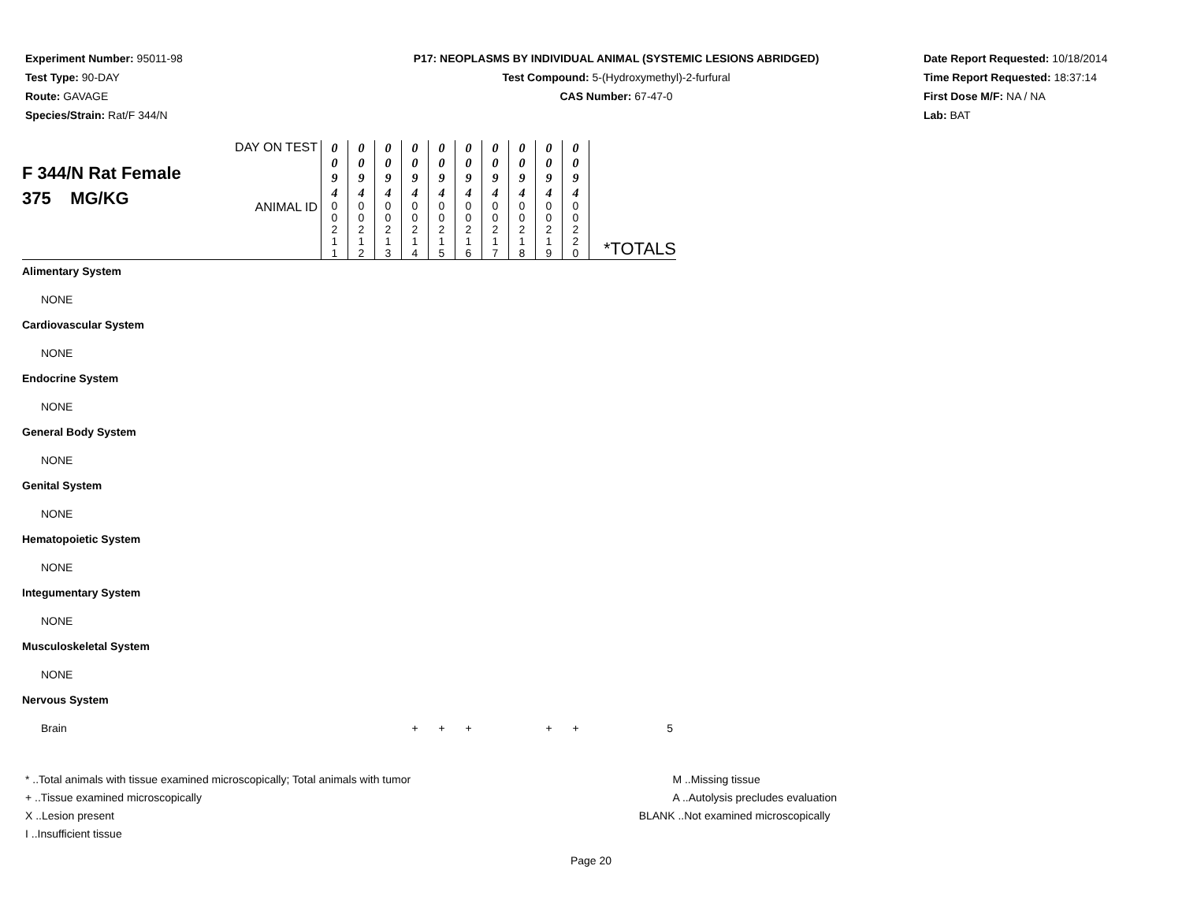Experiment Number: 95011-98
Test Type: 90-DAY
Route: GAVAGE
Species/Strain: Rat/F 344/N
P17: NEOPLASMS BY INDIVIDUAL ANIMAL (SYSTEMIC LESIONS ABRIDGED)
Test Compound: 5-(Hydroxymethyl)-2-furfural
CAS Number: 67-47-0
Date Report Requested: 10/18/2014
Time Report Requested: 18:37:14
First Dose M/F: NA / NA
Lab: BAT
| F 344/N Rat Female 375 MG/KG | DAY ON TEST | 0 0 9 4 | 0 0 9 4 | 0 0 9 4 | 0 0 9 4 | 0 0 9 4 | 0 0 9 4 | 0 0 9 4 | 0 0 9 4 | 0 0 9 4 | 0 0 9 4 | *TOTALS |
| | ANIMAL ID | 0 0 2 1 1 | 0 0 2 1 2 | 0 0 2 1 3 | 0 0 2 1 4 | 0 0 2 1 5 | 0 0 2 1 6 | 0 0 2 1 7 | 0 0 2 1 8 | 0 0 2 1 9 | 0 0 2 2 0 | |
| Alimentary System | | | | | | | | | | | | |
| NONE | | | | | | | | | | | | |
| Cardiovascular System | | | | | | | | | | | | |
| NONE | | | | | | | | | | | | |
| Endocrine System | | | | | | | | | | | | |
| NONE | | | | | | | | | | | | |
| General Body System | | | | | | | | | | | | |
| NONE | | | | | | | | | | | | |
| Genital System | | | | | | | | | | | | |
| NONE | | | | | | | | | | | | |
| Hematopoietic System | | | | | | | | | | | | |
| NONE | | | | | | | | | | | | |
| Integumentary System | | | | | | | | | | | | |
| NONE | | | | | | | | | | | | |
| Musculoskeletal System | | | | | | | | | | | | |
| NONE | | | | | | | | | | | | |
| Nervous System | | | | | | | | | | | | |
| Brain | | | | | + | + | + | | | + | + | 5 |
* ..Total animals with tissue examined microscopically; Total animals with tumor
+ ..Tissue examined microscopically
X ..Lesion present
I ..Insufficient tissue
M ..Missing tissue
A ..Autolysis precludes evaluation
BLANK ..Not examined microscopically
Page 20